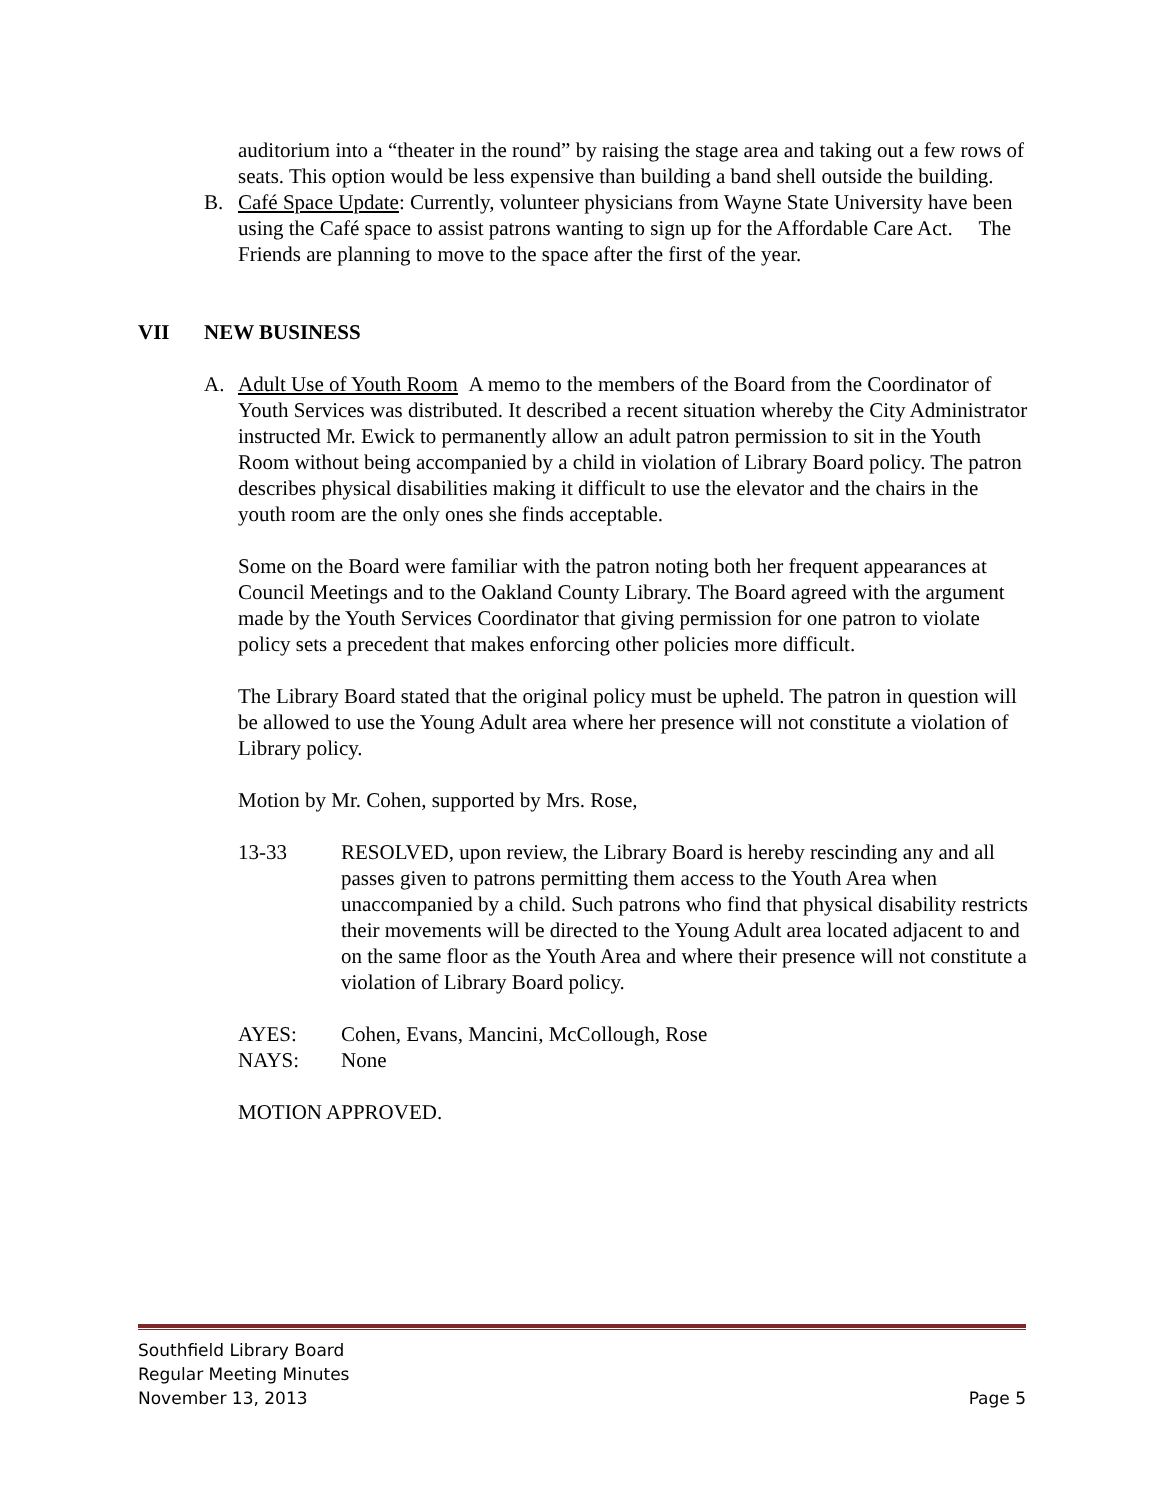auditorium into a “theater in the round” by raising the stage area and taking out a few rows of seats. This option would be less expensive than building a band shell outside the building.
B. Café Space Update: Currently, volunteer physicians from Wayne State University have been using the Café space to assist patrons wanting to sign up for the Affordable Care Act. The Friends are planning to move to the space after the first of the year.
VII NEW BUSINESS
A. Adult Use of Youth Room A memo to the members of the Board from the Coordinator of Youth Services was distributed. It described a recent situation whereby the City Administrator instructed Mr. Ewick to permanently allow an adult patron permission to sit in the Youth Room without being accompanied by a child in violation of Library Board policy. The patron describes physical disabilities making it difficult to use the elevator and the chairs in the youth room are the only ones she finds acceptable.
Some on the Board were familiar with the patron noting both her frequent appearances at Council Meetings and to the Oakland County Library. The Board agreed with the argument made by the Youth Services Coordinator that giving permission for one patron to violate policy sets a precedent that makes enforcing other policies more difficult.
The Library Board stated that the original policy must be upheld. The patron in question will be allowed to use the Young Adult area where her presence will not constitute a violation of Library policy.
Motion by Mr. Cohen, supported by Mrs. Rose,
13-33 RESOLVED, upon review, the Library Board is hereby rescinding any and all passes given to patrons permitting them access to the Youth Area when unaccompanied by a child. Such patrons who find that physical disability restricts their movements will be directed to the Young Adult area located adjacent to and on the same floor as the Youth Area and where their presence will not constitute a violation of Library Board policy.
AYES: Cohen, Evans, Mancini, McCollough, Rose
NAYS: None
MOTION APPROVED.
Southfield Library Board
Regular Meeting Minutes
November 13, 2013 Page 5